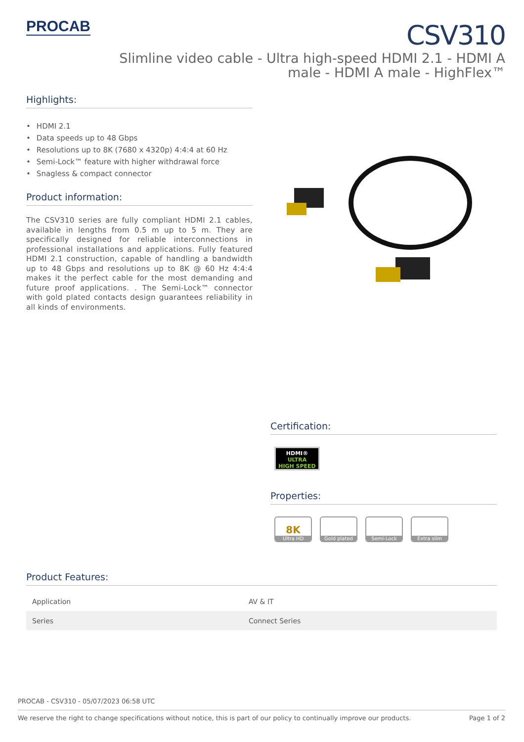PROCAB
CSV310
Slimline video cable - Ultra high-speed HDMI 2.1 - HDMI A male - HDMI A male - HighFlex™
Highlights:
• HDMI 2.1
• Data speeds up to 48 Gbps
• Resolutions up to 8K (7680 x 4320p) 4:4:4 at 60 Hz
• Semi-Lock™ feature with higher withdrawal force
• Snagless & compact connector
Product information:
The CSV310 series are fully compliant HDMI 2.1 cables, available in lengths from 0.5 m up to 5 m. They are specifically designed for reliable interconnections in professional installations and applications. Fully featured HDMI 2.1 construction, capable of handling a bandwidth up to 48 Gbps and resolutions up to 8K @ 60 Hz 4:4:4 makes it the perfect cable for the most demanding and future proof applications. . The Semi-Lock™ connector with gold plated contacts design guarantees reliability in all kinds of environments.
Certification:
HDMI®
ULTRA
HIGH SPEED
Properties:
8K
Ultra HD
Gold plated Semi-Lock Extra slim
Product Features:
| Application | AV & IT |
| Series | Connect Series |
PROCAB - CSV310 - 05/07/2023 06:58 UTC
We reserve the right to change specifications without notice, this is part of our policy to continually improve our products. Page 1 of 2